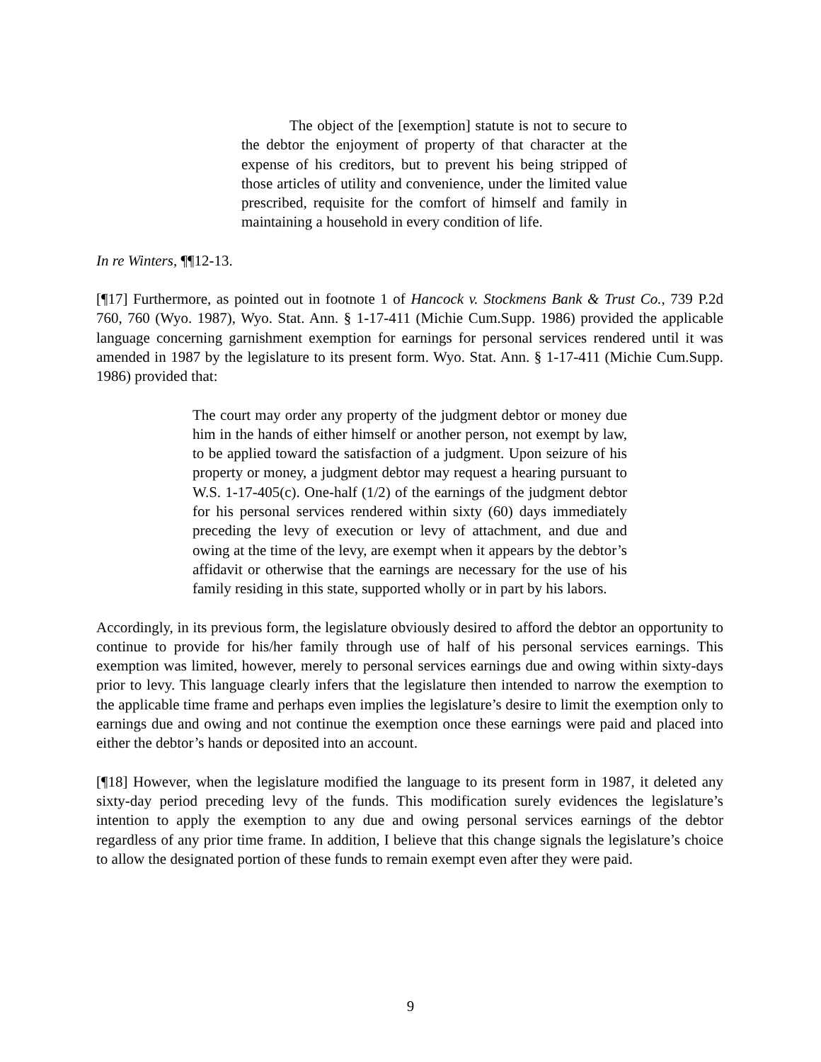The object of the [exemption] statute is not to secure to the debtor the enjoyment of property of that character at the expense of his creditors, but to prevent his being stripped of those articles of utility and convenience, under the limited value prescribed, requisite for the comfort of himself and family in maintaining a household in every condition of life.
In re Winters, ¶¶12-13.
[¶17] Furthermore, as pointed out in footnote 1 of Hancock v. Stockmens Bank & Trust Co., 739 P.2d 760, 760 (Wyo. 1987), Wyo. Stat. Ann. § 1-17-411 (Michie Cum.Supp. 1986) provided the applicable language concerning garnishment exemption for earnings for personal services rendered until it was amended in 1987 by the legislature to its present form. Wyo. Stat. Ann. § 1-17-411 (Michie Cum.Supp. 1986) provided that:
The court may order any property of the judgment debtor or money due him in the hands of either himself or another person, not exempt by law, to be applied toward the satisfaction of a judgment. Upon seizure of his property or money, a judgment debtor may request a hearing pursuant to W.S. 1-17-405(c). One-half (1/2) of the earnings of the judgment debtor for his personal services rendered within sixty (60) days immediately preceding the levy of execution or levy of attachment, and due and owing at the time of the levy, are exempt when it appears by the debtor’s affidavit or otherwise that the earnings are necessary for the use of his family residing in this state, supported wholly or in part by his labors.
Accordingly, in its previous form, the legislature obviously desired to afford the debtor an opportunity to continue to provide for his/her family through use of half of his personal services earnings. This exemption was limited, however, merely to personal services earnings due and owing within sixty-days prior to levy. This language clearly infers that the legislature then intended to narrow the exemption to the applicable time frame and perhaps even implies the legislature’s desire to limit the exemption only to earnings due and owing and not continue the exemption once these earnings were paid and placed into either the debtor’s hands or deposited into an account.
[¶18] However, when the legislature modified the language to its present form in 1987, it deleted any sixty-day period preceding levy of the funds. This modification surely evidences the legislature’s intention to apply the exemption to any due and owing personal services earnings of the debtor regardless of any prior time frame. In addition, I believe that this change signals the legislature’s choice to allow the designated portion of these funds to remain exempt even after they were paid.
9